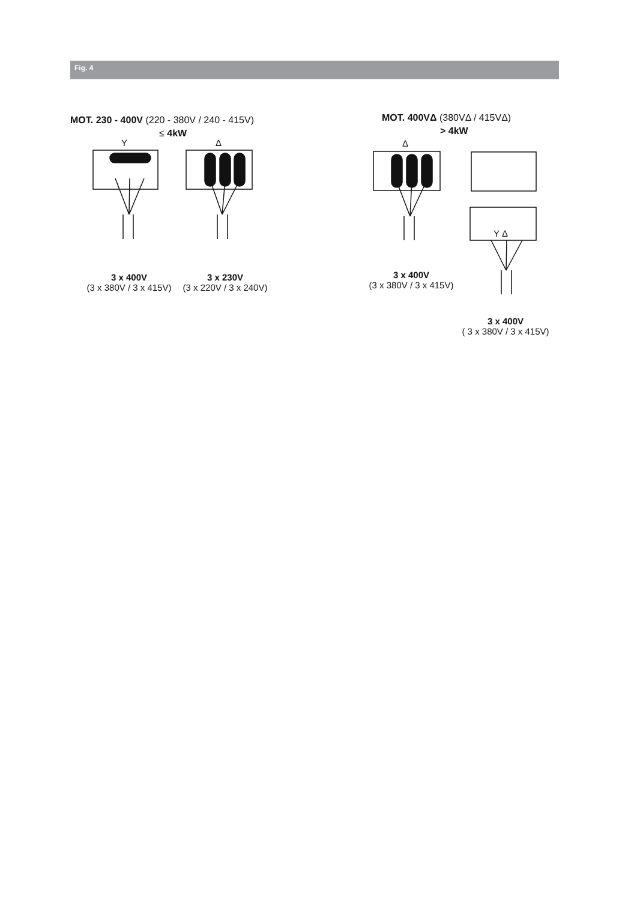Fig. 4
MOT. 230 - 400V (220 - 380V / 240 - 415V)
≤ 4kW
Y Δ
MOT. 400VΔ (380VΔ / 415VΔ)
> 4kW
Δ
Y Δ
3 x 400V
(3 x 380V / 3 x 415V)
3 x 230V
(3 x 220V / 3 x 240V)
3 x 400V
(3 x 380V / 3 x 415V)
3 x 400V
( 3 x 380V / 3 x 415V)